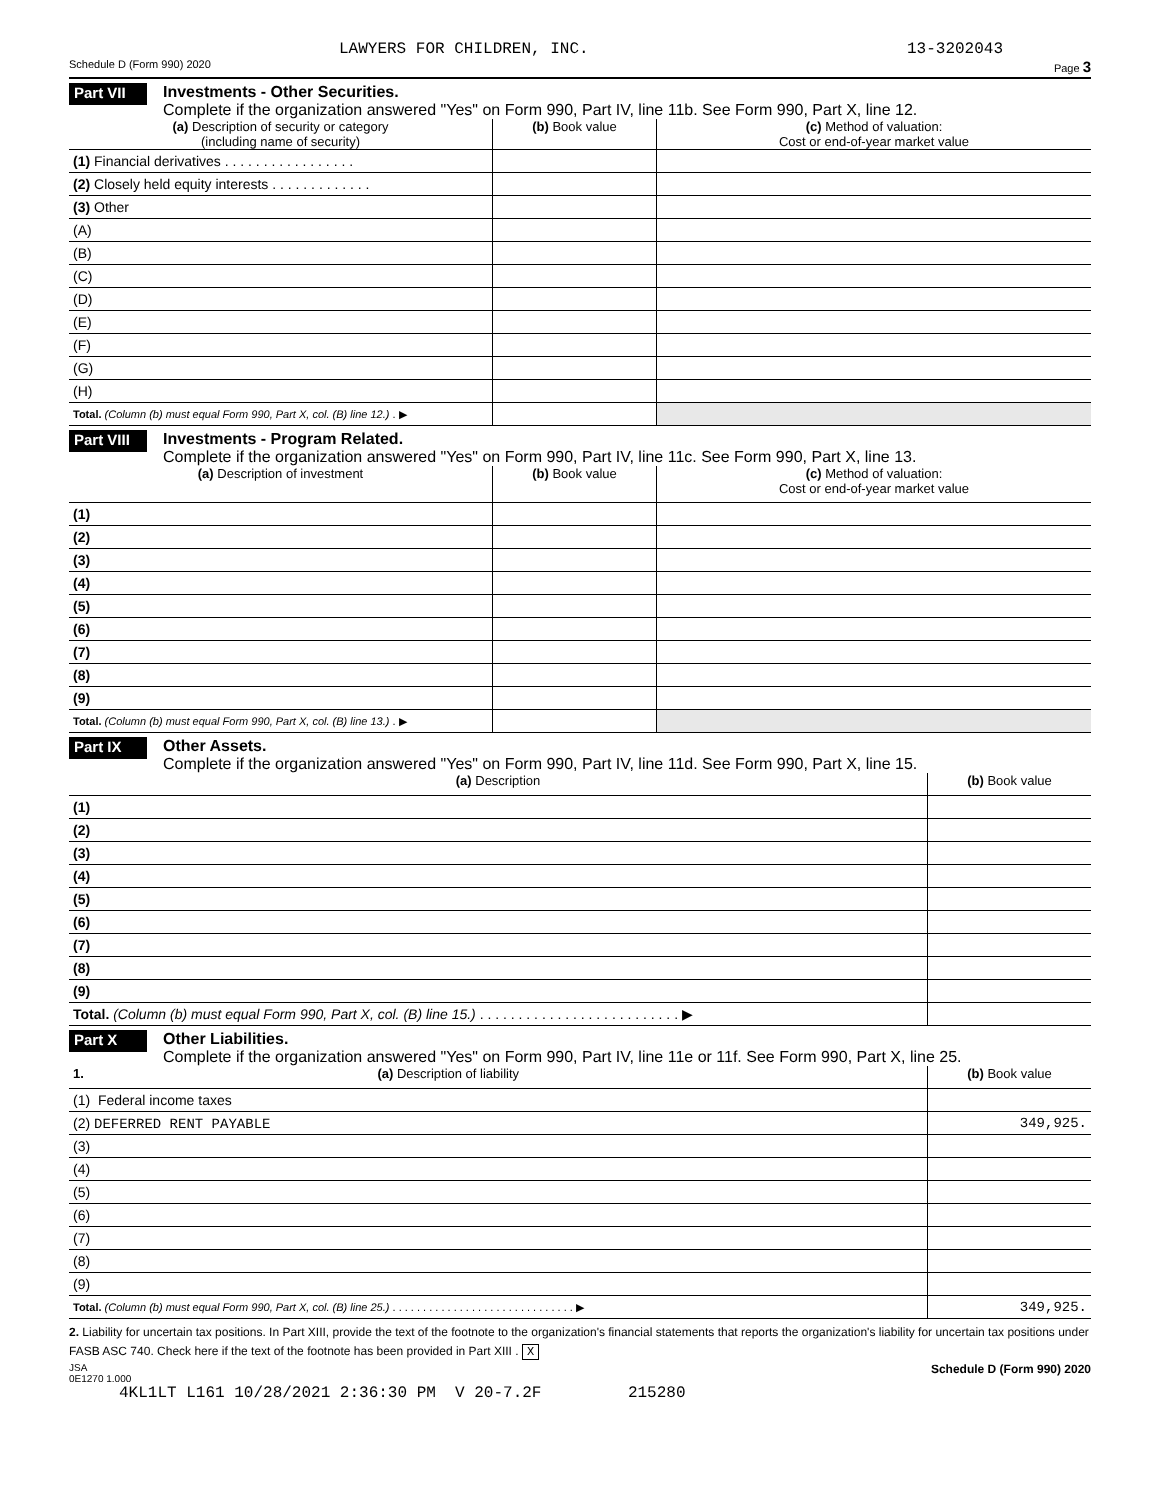LAWYERS FOR CHILDREN, INC. 13-3202043
Schedule D (Form 990) 2020 Page 3
Part VII
Investments - Other Securities.
Complete if the organization answered "Yes" on Form 990, Part IV, line 11b. See Form 990, Part X, line 12.
| (a) Description of security or category (including name of security) | (b) Book value | (c) Method of valuation: Cost or end-of-year market value |
| --- | --- | --- |
| (1) Financial derivatives . . . . . . . . . . . . . . . . . | | |
| (2) Closely held equity interests . . . . . . . . . . . . . | | |
| (3) Other | | |
| (A) | | |
| (B) | | |
| (C) | | |
| (D) | | |
| (E) | | |
| (F) | | |
| (G) | | |
| (H) | | |
| Total. (Column (b) must equal Form 990, Part X, col. (B) line 12.) . ▶ | | |
Part VIII
Investments - Program Related.
Complete if the organization answered "Yes" on Form 990, Part IV, line 11c. See Form 990, Part X, line 13.
| (a) Description of investment | (b) Book value | (c) Method of valuation: Cost or end-of-year market value |
| --- | --- | --- |
| (1) | | |
| (2) | | |
| (3) | | |
| (4) | | |
| (5) | | |
| (6) | | |
| (7) | | |
| (8) | | |
| (9) | | |
| Total. (Column (b) must equal Form 990, Part X, col. (B) line 13.) . ▶ | | |
Part IX
Other Assets.
Complete if the organization answered "Yes" on Form 990, Part IV, line 11d. See Form 990, Part X, line 15.
| (a) Description | (b) Book value |
| --- | --- |
| (1) | |
| (2) | |
| (3) | |
| (4) | |
| (5) | |
| (6) | |
| (7) | |
| (8) | |
| (9) | |
| Total. (Column (b) must equal Form 990, Part X, col. (B) line 15.) . . . . . . . . . . . . . . . . . . . . . . . . . . ▶ | |
Part X
Other Liabilities.
Complete if the organization answered "Yes" on Form 990, Part IV, line 11e or 11f. See Form 990, Part X, line 25.
| 1. (a) Description of liability | (b) Book value |
| --- | --- |
| (1) Federal income taxes | |
| (2) DEFERRED RENT PAYABLE | 349,925. |
| (3) | |
| (4) | |
| (5) | |
| (6) | |
| (7) | |
| (8) | |
| (9) | |
| Total. (Column (b) must equal Form 990, Part X, col. (B) line 25.) . . . . . . . . . . . . . . . . . . . . . . . . . . . . . . ▶ | 349,925. |
2. Liability for uncertain tax positions. In Part XIII, provide the text of the footnote to the organization's financial statements that reports the organization's liability for uncertain tax positions under FASB ASC 740. Check here if the text of the footnote has been provided in Part XIII . X
JSA
0E1270 1.000 Schedule D (Form 990) 2020
4KL1LT L161 10/28/2021 2:36:30 PM V 20-7.2F 215280